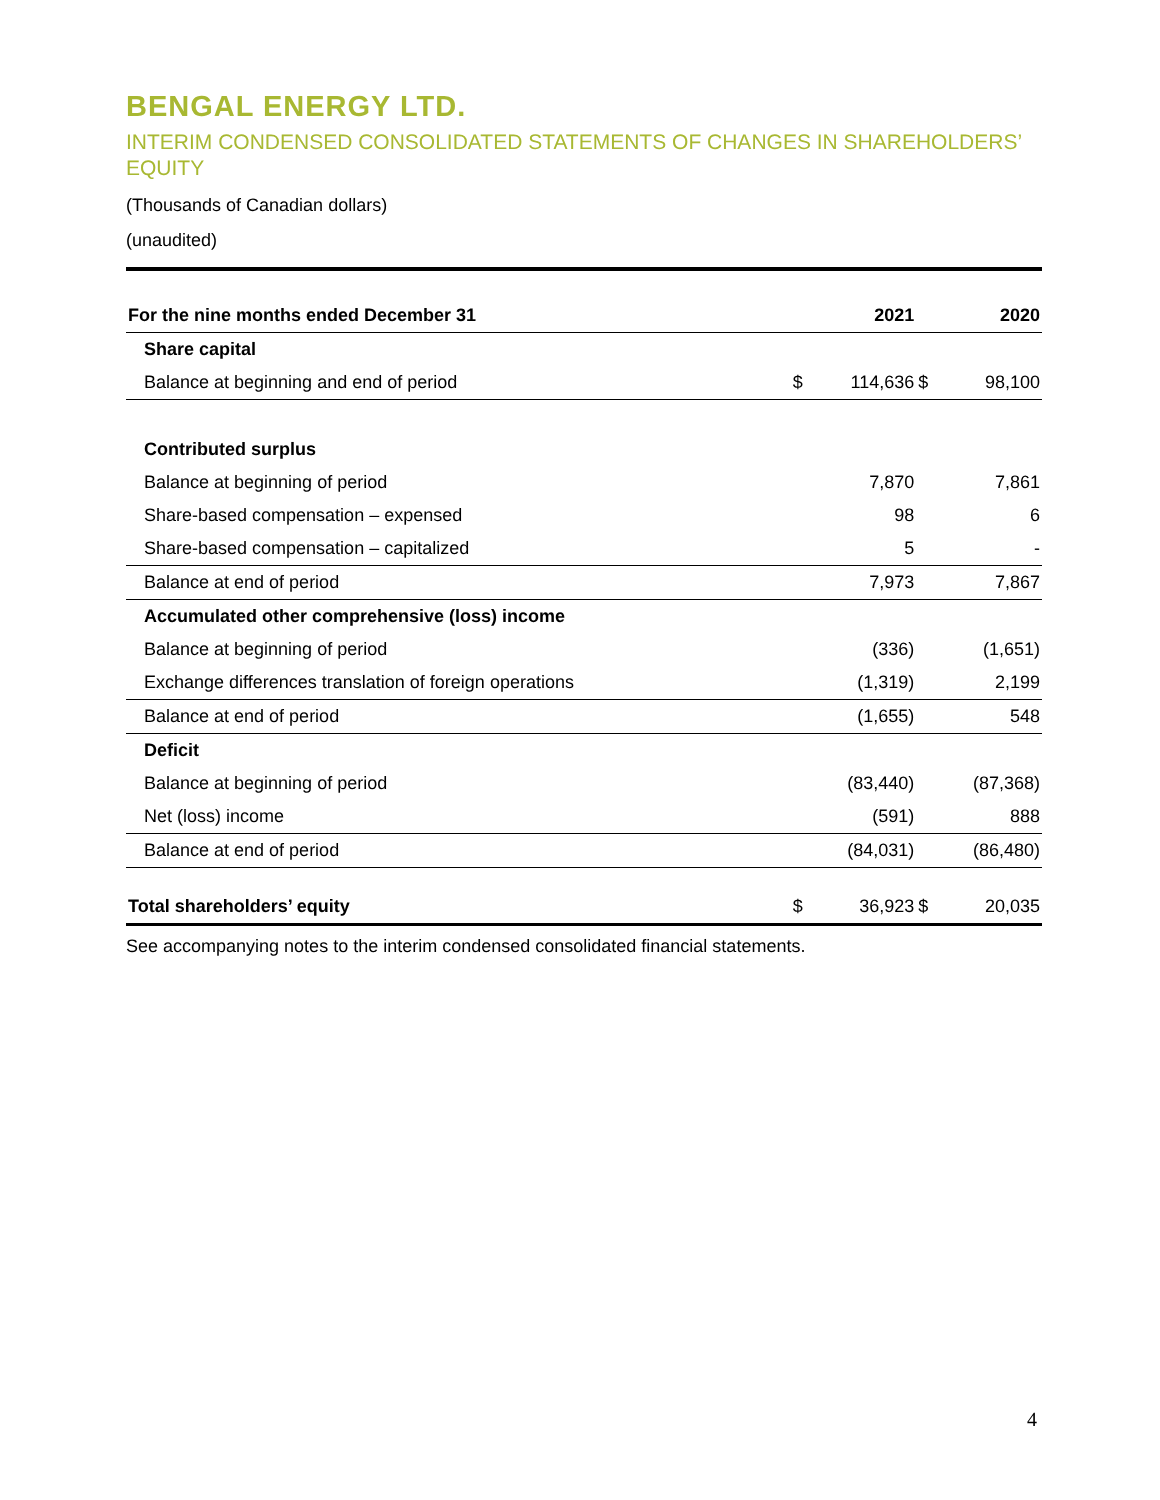BENGAL ENERGY LTD.
INTERIM CONDENSED CONSOLIDATED STATEMENTS OF CHANGES IN SHAREHOLDERS’ EQUITY
(Thousands of Canadian dollars)
(unaudited)
| For the nine months ended December 31 | | 2021 | | 2020 |
| --- | --- | --- | --- | --- |
| Share capital | | | | |
| Balance at beginning and end of period | $ | 114,636 | $ | 98,100 |
| Contributed surplus | | | | |
| Balance at beginning of period | | 7,870 | | 7,861 |
| Share-based compensation – expensed | | 98 | | 6 |
| Share-based compensation – capitalized | | 5 | | - |
| Balance at end of period | | 7,973 | | 7,867 |
| Accumulated other comprehensive (loss) income | | | | |
| Balance at beginning of period | | (336) | | (1,651) |
| Exchange differences translation of foreign operations | | (1,319) | | 2,199 |
| Balance at end of period | | (1,655) | | 548 |
| Deficit | | | | |
| Balance at beginning of period | | (83,440) | | (87,368) |
| Net (loss) income | | (591) | | 888 |
| Balance at end of period | | (84,031) | | (86,480) |
| Total shareholders’ equity | $ | 36,923 | $ | 20,035 |
See accompanying notes to the interim condensed consolidated financial statements.
4